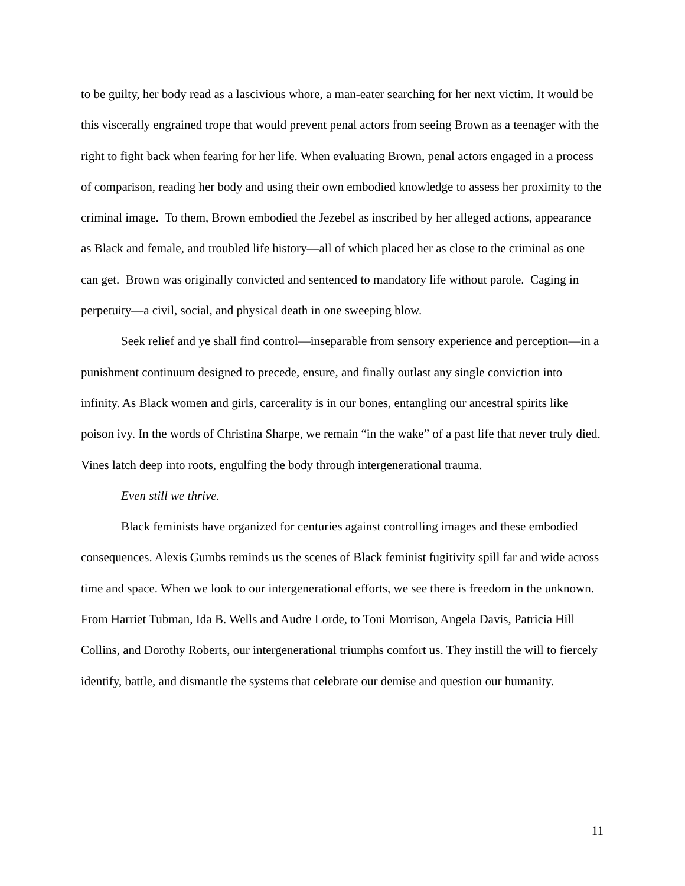to be guilty, her body read as a lascivious whore, a man-eater searching for her next victim. It would be this viscerally engrained trope that would prevent penal actors from seeing Brown as a teenager with the right to fight back when fearing for her life. When evaluating Brown, penal actors engaged in a process of comparison, reading her body and using their own embodied knowledge to assess her proximity to the criminal image. To them, Brown embodied the Jezebel as inscribed by her alleged actions, appearance as Black and female, and troubled life history—all of which placed her as close to the criminal as one can get. Brown was originally convicted and sentenced to mandatory life without parole. Caging in perpetuity—a civil, social, and physical death in one sweeping blow.
Seek relief and ye shall find control—inseparable from sensory experience and perception—in a punishment continuum designed to precede, ensure, and finally outlast any single conviction into infinity. As Black women and girls, carcerality is in our bones, entangling our ancestral spirits like poison ivy. In the words of Christina Sharpe, we remain “in the wake” of a past life that never truly died. Vines latch deep into roots, engulfing the body through intergenerational trauma.
Even still we thrive.
Black feminists have organized for centuries against controlling images and these embodied consequences. Alexis Gumbs reminds us the scenes of Black feminist fugitivity spill far and wide across time and space. When we look to our intergenerational efforts, we see there is freedom in the unknown. From Harriet Tubman, Ida B. Wells and Audre Lorde, to Toni Morrison, Angela Davis, Patricia Hill Collins, and Dorothy Roberts, our intergenerational triumphs comfort us. They instill the will to fiercely identify, battle, and dismantle the systems that celebrate our demise and question our humanity.
11